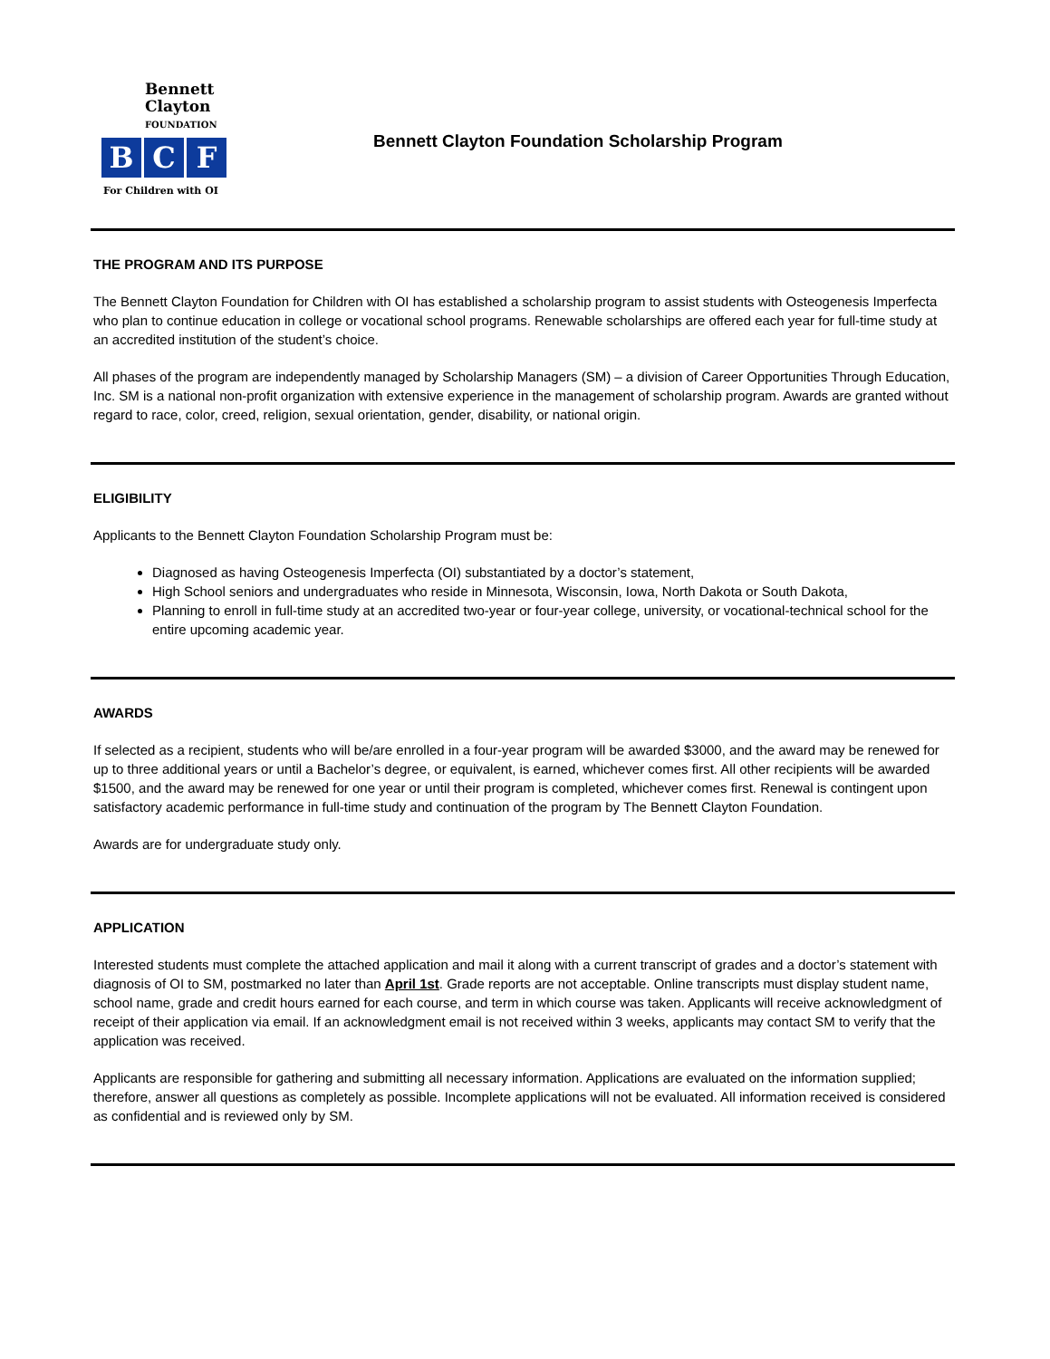Bennett
Clayton
FOUNDATION
B C F
For Children with OI
Bennett Clayton Foundation Scholarship Program
THE PROGRAM AND ITS PURPOSE
The Bennett Clayton Foundation for Children with OI has established a scholarship program to assist students with Osteogenesis Imperfecta who plan to continue education in college or vocational school programs. Renewable scholarships are offered each year for full-time study at an accredited institution of the student’s choice.
All phases of the program are independently managed by Scholarship Managers (SM) – a division of Career Opportunities Through Education, Inc. SM is a national non-profit organization with extensive experience in the management of scholarship program. Awards are granted without regard to race, color, creed, religion, sexual orientation, gender, disability, or national origin.
ELIGIBILITY
Applicants to the Bennett Clayton Foundation Scholarship Program must be:
Diagnosed as having Osteogenesis Imperfecta (OI) substantiated by a doctor’s statement,
High School seniors and undergraduates who reside in Minnesota, Wisconsin, Iowa, North Dakota or South Dakota,
Planning to enroll in full-time study at an accredited two-year or four-year college, university, or vocational-technical school for the entire upcoming academic year.
AWARDS
If selected as a recipient, students who will be/are enrolled in a four-year program will be awarded $3000, and the award may be renewed for up to three additional years or until a Bachelor’s degree, or equivalent, is earned, whichever comes first. All other recipients will be awarded $1500, and the award may be renewed for one year or until their program is completed, whichever comes first. Renewal is contingent upon satisfactory academic performance in full-time study and continuation of the program by The Bennett Clayton Foundation.
Awards are for undergraduate study only.
APPLICATION
Interested students must complete the attached application and mail it along with a current transcript of grades and a doctor’s statement with diagnosis of OI to SM, postmarked no later than April 1st. Grade reports are not acceptable. Online transcripts must display student name, school name, grade and credit hours earned for each course, and term in which course was taken. Applicants will receive acknowledgment of receipt of their application via email. If an acknowledgment email is not received within 3 weeks, applicants may contact SM to verify that the application was received.
Applicants are responsible for gathering and submitting all necessary information. Applications are evaluated on the information supplied; therefore, answer all questions as completely as possible. Incomplete applications will not be evaluated. All information received is considered as confidential and is reviewed only by SM.